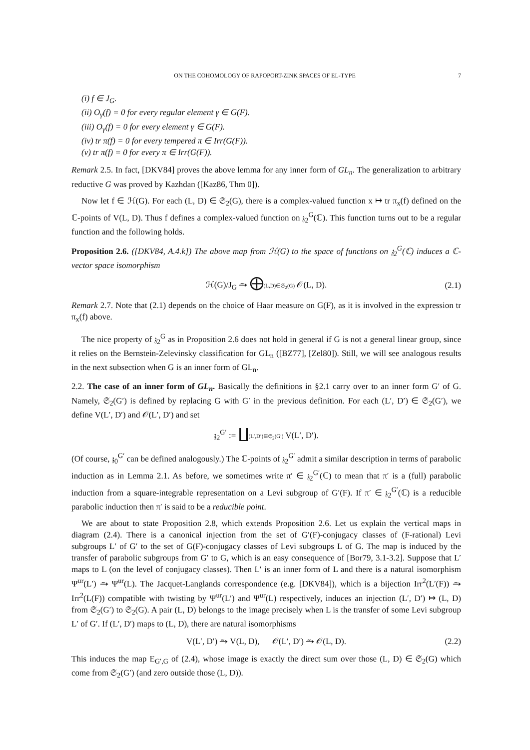ON THE COHOMOLOGY OF RAPOPORT-ZINK SPACES OF EL-TYPE 7
(i) f ∈ J<sub>G</sub>.
(ii) O<sub>γ</sub>(f) = 0 for every regular element γ ∈ G(F).
(iii) O<sub>γ</sub>(f) = 0 for every element γ ∈ G(F).
(iv) tr π(f) = 0 for every tempered π ∈ Irr(G(F)).
(v) tr π(f) = 0 for every π ∈ Irr(G(F)).
Remark 2.5. In fact, [DKV84] proves the above lemma for any inner form of GL<sub>n</sub>. The generalization to arbitrary reductive G was proved by Kazhdan ([Kaz86, Thm 0]).
Now let f ∈ ℋ(G). For each (L, D) ∈ 𝔖<sub>2</sub>(G), there is a complex-valued function x ↦ tr π<sub>x</sub>(f) defined on the ℂ-points of V(L, D). Thus f defines a complex-valued function on 𝔷<sub>2</sub><sup>G</sup>(ℂ). This function turns out to be a regular function and the following holds.
Proposition 2.6. ([DKV84, A.4.k]) The above map from ℋ(G) to the space of functions on 𝔷<sub>2</sub><sup>G</sup>(ℂ) induces a ℂ-vector space isomorphism
ℋ(G)/J<sub>G</sub> ⥲ ⨁(L,D)∈𝔖<sub>2</sub>(G) 𝒪(L, D). (2.1)
Remark 2.7. Note that (2.1) depends on the choice of Haar measure on G(F), as it is involved in the expression tr π<sub>x</sub>(f) above.
The nice property of 𝔷<sub>2</sub><sup>G</sup> as in Proposition 2.6 does not hold in general if G is not a general linear group, since it relies on the Bernstein-Zelevinsky classification for GL<sub>n</sub> ([BZ77], [Zel80]). Still, we will see analogous results in the next subsection when G is an inner form of GL<sub>n</sub>.
2.2. The case of an inner form of GL<sub>n</sub>. Basically the definitions in §2.1 carry over to an inner form G′ of G. Namely, 𝔖<sub>2</sub>(G′) is defined by replacing G with G′ in the previous definition. For each (L′, D′) ∈ 𝔖<sub>2</sub>(G′), we define V(L′, D′) and 𝒪(L′, D′) and set
𝔷<sub>2</sub><sup>G′</sup> := ∐(L′,D′)∈𝔖<sub>2</sub>(G′) V(L′, D′).
(Of course, 𝔷<sub>0</sub><sup>G′</sup> can be defined analogously.) The ℂ-points of 𝔷<sub>2</sub><sup>G′</sup> admit a similar description in terms of parabolic induction as in Lemma 2.1. As before, we sometimes write π′ ∈ 𝔷<sub>2</sub><sup>G′</sup>(ℂ) to mean that π′ is a (full) parabolic induction from a square-integrable representation on a Levi subgroup of G′(F). If π′ ∈ 𝔷<sub>2</sub><sup>G′</sup>(ℂ) is a reducible parabolic induction then π′ is said to be a reducible point.
We are about to state Proposition 2.8, which extends Proposition 2.6. Let us explain the vertical maps in diagram (2.4). There is a canonical injection from the set of G′(F)-conjugacy classes of (F-rational) Levi subgroups L′ of G′ to the set of G(F)-conjugacy classes of Levi subgroups L of G. The map is induced by the transfer of parabolic subgroups from G′ to G, which is an easy consequence of [Bor79, 3.1-3.2]. Suppose that L′ maps to L (on the level of conjugacy classes). Then L′ is an inner form of L and there is a natural isomorphism Ψ<sup>ur</sup>(L′) ⥲ Ψ<sup>ur</sup>(L). The Jacquet-Langlands correspondence (e.g. [DKV84]), which is a bijection Irr<sup>2</sup>(L′(F)) ⥲ Irr<sup>2</sup>(L(F)) compatible with twisting by Ψ<sup>ur</sup>(L′) and Ψ<sup>ur</sup>(L) respectively, induces an injection (L′, D′) ↦ (L, D) from 𝔖<sub>2</sub>(G′) to 𝔖<sub>2</sub>(G). A pair (L, D) belongs to the image precisely when L is the transfer of some Levi subgroup L′ of G′. If (L′, D′) maps to (L, D), there are natural isomorphisms
V(L′, D′) ⥲ V(L, D), 𝒪(L′, D′) ⥲ 𝒪(L, D). (2.2)
This induces the map E<sub>G′,G</sub> of (2.4), whose image is exactly the direct sum over those (L, D) ∈ 𝔖<sub>2</sub>(G) which come from 𝔖<sub>2</sub>(G′) (and zero outside those (L, D)).